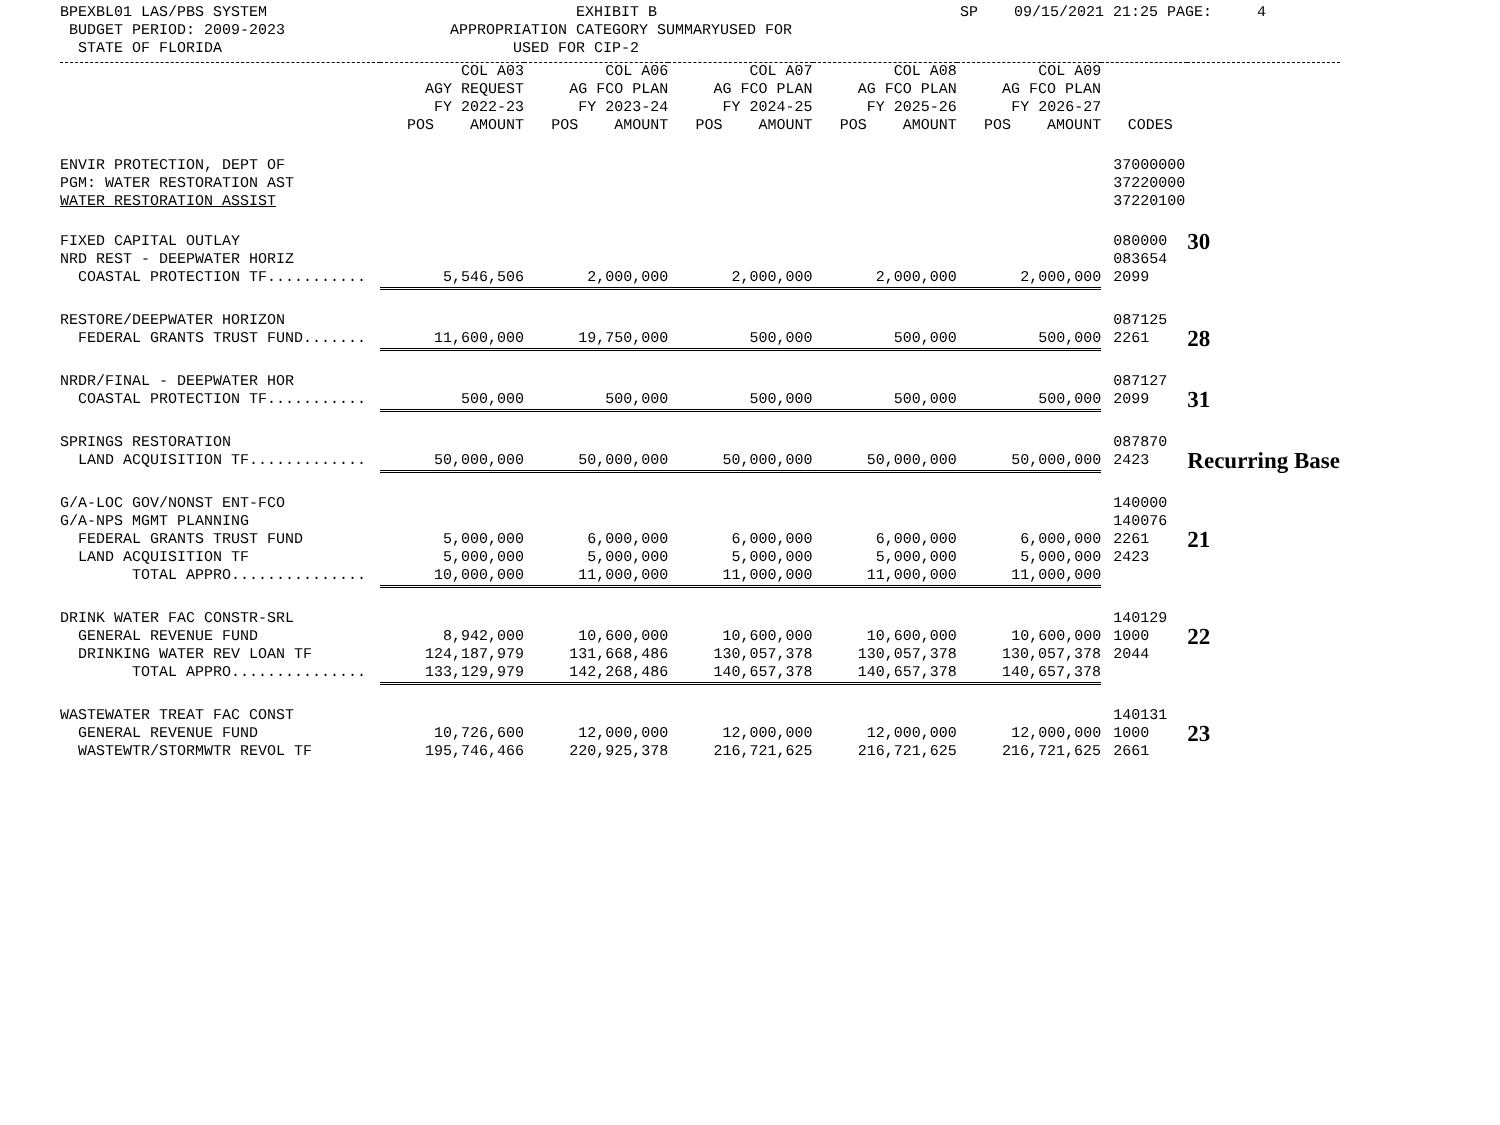BPEXBL01 LAS/PBS SYSTEM BUDGET PERIOD: 2009-2023 STATE OF FLORIDA
EXHIBIT B APPROPRIATION CATEGORY SUMMARYUSED FOR USED FOR CIP-2
SP 09/15/2021 21:25 PAGE: 4
| | COL A03 AGY REQUEST FY 2022-23 POS AMOUNT | COL A06 AG FCO PLAN FY 2023-24 POS AMOUNT | COL A07 AG FCO PLAN FY 2024-25 POS AMOUNT | COL A08 AG FCO PLAN FY 2025-26 POS AMOUNT | COL A09 AG FCO PLAN FY 2026-27 POS AMOUNT | CODES | |
| --- | --- | --- | --- | --- | --- | --- | --- |
| ENVIR PROTECTION, DEPT OF PGM: WATER RESTORATION AST WATER RESTORATION ASSIST | | | | | | 37000000 37220000 37220100 | |
| FIXED CAPITAL OUTLAY NRD REST - DEEPWATER HORIZ | | | | | | 080000 083654 | 30 |
| COASTAL PROTECTION TF........... | 5,546,506 | 2,000,000 | 2,000,000 | 2,000,000 | 2,000,000 | 2099 | |
| RESTORE/DEEPWATER HORIZON | | | | | | 087125 | |
| FEDERAL GRANTS TRUST FUND....... | 11,600,000 | 19,750,000 | 500,000 | 500,000 | 500,000 | 2261 | 28 |
| NRDR/FINAL - DEEPWATER HOR | | | | | | 087127 | |
| COASTAL PROTECTION TF........... | 500,000 | 500,000 | 500,000 | 500,000 | 500,000 | 2099 | 31 |
| SPRINGS RESTORATION | | | | | | 087870 | |
| LAND ACQUISITION TF............. | 50,000,000 | 50,000,000 | 50,000,000 | 50,000,000 | 50,000,000 | 2423 | Recurring Base |
| G/A-LOC GOV/NONST ENT-FCO G/A-NPS MGMT PLANNING | | | | | | 140000 140076 | |
| FEDERAL GRANTS TRUST FUND LAND ACQUISITION TF | 5,000,000 5,000,000 | 6,000,000 5,000,000 | 6,000,000 5,000,000 | 6,000,000 5,000,000 | 6,000,000 5,000,000 | 2261 2423 | 21 |
| TOTAL APPRO............... | 10,000,000 | 11,000,000 | 11,000,000 | 11,000,000 | 11,000,000 | | |
| DRINK WATER FAC CONSTR-SRL | | | | | | 140129 | |
| GENERAL REVENUE FUND DRINKING WATER REV LOAN TF | 8,942,000 124,187,979 | 10,600,000 131,668,486 | 10,600,000 130,057,378 | 10,600,000 130,057,378 | 10,600,000 130,057,378 | 1000 2044 | 22 |
| TOTAL APPRO............... | 133,129,979 | 142,268,486 | 140,657,378 | 140,657,378 | 140,657,378 | | |
| WASTEWATER TREAT FAC CONST | | | | | | 140131 | |
| GENERAL REVENUE FUND WASTEWTR/STORMWTR REVOL TF | 10,726,600 195,746,466 | 12,000,000 220,925,378 | 12,000,000 216,721,625 | 12,000,000 216,721,625 | 12,000,000 216,721,625 | 1000 2661 | 23 |